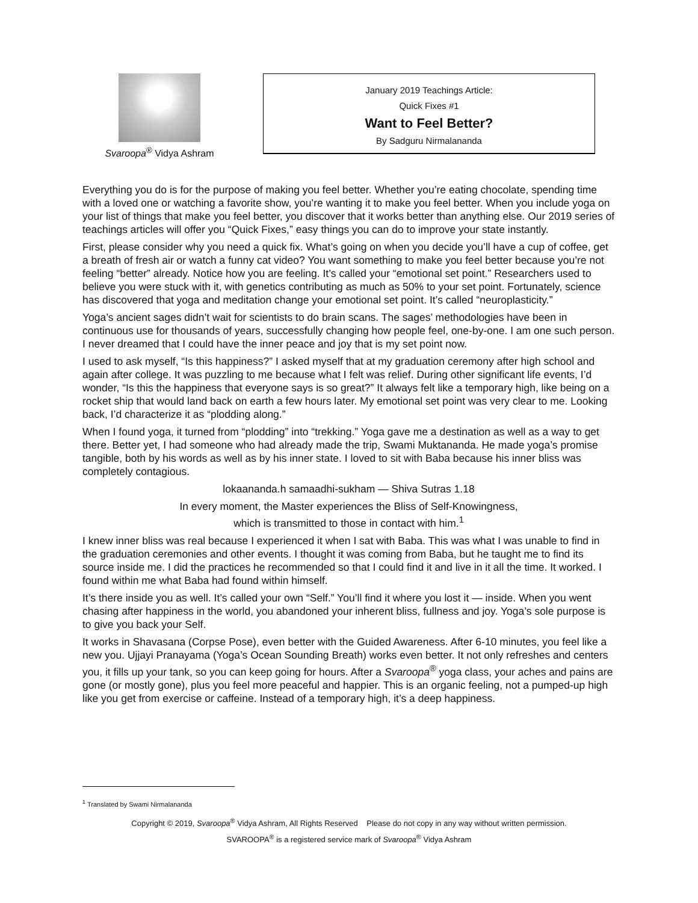Svaroopa<sup>®</sup> Vidya Ashram
January 2019 Teachings Article:
Quick Fixes #1
Want to Feel Better?
By Sadguru Nirmalananda
Everything you do is for the purpose of making you feel better. Whether you’re eating chocolate, spending time with a loved one or watching a favorite show, you’re wanting it to make you feel better. When you include yoga on your list of things that make you feel better, you discover that it works better than anything else. Our 2019 series of teachings articles will offer you “Quick Fixes,” easy things you can do to improve your state instantly.
First, please consider why you need a quick fix. What’s going on when you decide you’ll have a cup of coffee, get a breath of fresh air or watch a funny cat video? You want something to make you feel better because you’re not feeling “better” already. Notice how you are feeling. It’s called your “emotional set point.” Researchers used to believe you were stuck with it, with genetics contributing as much as 50% to your set point. Fortunately, science has discovered that yoga and meditation change your emotional set point. It’s called “neuroplasticity.”
Yoga’s ancient sages didn’t wait for scientists to do brain scans. The sages’ methodologies have been in continuous use for thousands of years, successfully changing how people feel, one-by-one. I am one such person. I never dreamed that I could have the inner peace and joy that is my set point now.
I used to ask myself, “Is this happiness?” I asked myself that at my graduation ceremony after high school and again after college. It was puzzling to me because what I felt was relief. During other significant life events, I’d wonder, “Is this the happiness that everyone says is so great?” It always felt like a temporary high, like being on a rocket ship that would land back on earth a few hours later. My emotional set point was very clear to me. Looking back, I’d characterize it as “plodding along.”
When I found yoga, it turned from “plodding” into “trekking.” Yoga gave me a destination as well as a way to get there. Better yet, I had someone who had already made the trip, Swami Muktananda. He made yoga’s promise tangible, both by his words as well as by his inner state. I loved to sit with Baba because his inner bliss was completely contagious.
lokaananda.h samaadhi-sukham — Shiva Sutras 1.18
In every moment, the Master experiences the Bliss of Self-Knowingness,
which is transmitted to those in contact with him.<sup>1</sup>
I knew inner bliss was real because I experienced it when I sat with Baba. This was what I was unable to find in the graduation ceremonies and other events. I thought it was coming from Baba, but he taught me to find its source inside me. I did the practices he recommended so that I could find it and live in it all the time. It worked. I found within me what Baba had found within himself.
It’s there inside you as well. It’s called your own “Self.” You’ll find it where you lost it — inside. When you went chasing after happiness in the world, you abandoned your inherent bliss, fullness and joy. Yoga’s sole purpose is to give you back your Self.
It works in Shavasana (Corpse Pose), even better with the Guided Awareness. After 6-10 minutes, you feel like a new you. Ujjayi Pranayama (Yoga’s Ocean Sounding Breath) works even better. It not only refreshes and centers you, it fills up your tank, so you can keep going for hours. After a Svaroopa<sup>®</sup> yoga class, your aches and pains are gone (or mostly gone), plus you feel more peaceful and happier. This is an organic feeling, not a pumped-up high like you get from exercise or caffeine. Instead of a temporary high, it’s a deep happiness.
<sup>1</sup> Translated by Swami Nirmalananda
Copyright © 2019, Svaroopa<sup>®</sup> Vidya Ashram, All Rights Reserved Please do not copy in any way without written permission.
SVAROOPA<sup>®</sup> is a registered service mark of Svaroopa<sup>®</sup> Vidya Ashram